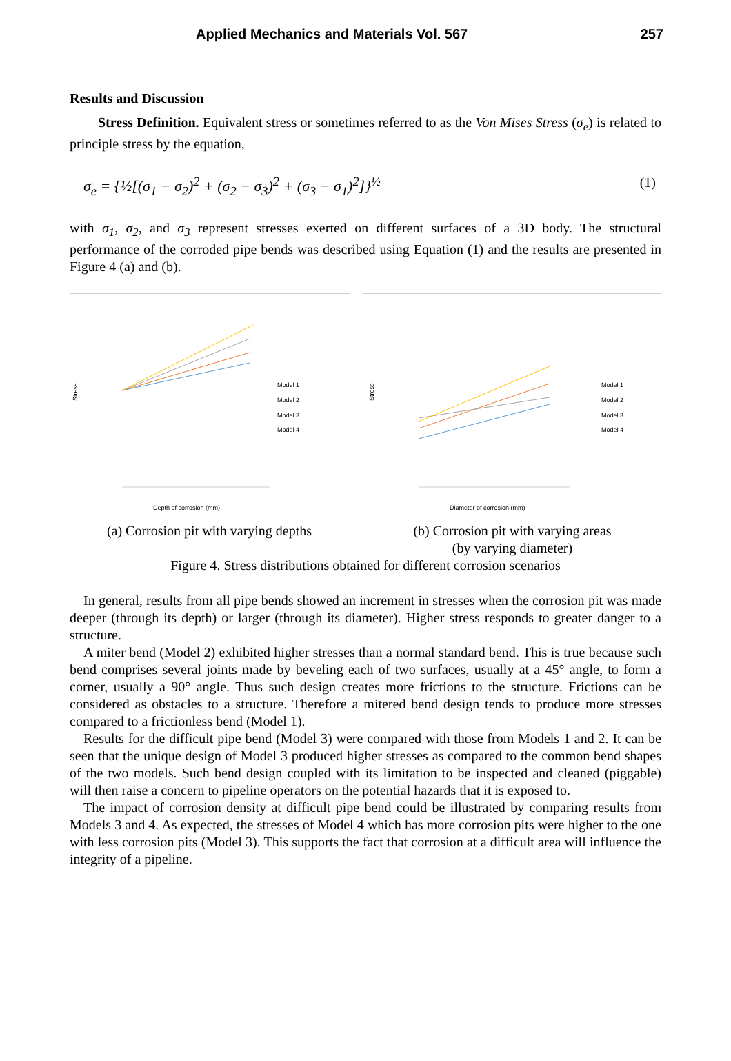Applied Mechanics and Materials Vol. 567 257
Results and Discussion
Stress Definition. Equivalent stress or sometimes referred to as the Von Mises Stress (σ<sub>e</sub>) is related to principle stress by the equation,
σ<sub>e</sub> = {½[(σ<sub>1</sub> − σ<sub>2</sub>)<sup>2</sup> + (σ<sub>2</sub> − σ<sub>3</sub>)<sup>2</sup> + (σ<sub>3</sub> − σ<sub>1</sub>)<sup>2</sup>]}<sup>½</sup> (1)
with σ<sub>1</sub>, σ<sub>2</sub>, and σ<sub>3</sub> represent stresses exerted on different surfaces of a 3D body. The structural performance of the corroded pipe bends was described using Equation (1) and the results are presented in Figure 4 (a) and (b).
Stress
Model 1
Model 2
Model 3
Model 4
Depth of corrosion (mm)
Stress
Model 1
Model 2
Model 3
Model 4
Diameter of corrosion (mm)
(a) Corrosion pit with varying depths
(b) Corrosion pit with varying areas
(by varying diameter)
Figure 4. Stress distributions obtained for different corrosion scenarios
In general, results from all pipe bends showed an increment in stresses when the corrosion pit was made deeper (through its depth) or larger (through its diameter). Higher stress responds to greater danger to a structure.
A miter bend (Model 2) exhibited higher stresses than a normal standard bend. This is true because such bend comprises several joints made by beveling each of two surfaces, usually at a 45° angle, to form a corner, usually a 90° angle. Thus such design creates more frictions to the structure. Frictions can be considered as obstacles to a structure. Therefore a mitered bend design tends to produce more stresses compared to a frictionless bend (Model 1).
Results for the difficult pipe bend (Model 3) were compared with those from Models 1 and 2. It can be seen that the unique design of Model 3 produced higher stresses as compared to the common bend shapes of the two models. Such bend design coupled with its limitation to be inspected and cleaned (piggable) will then raise a concern to pipeline operators on the potential hazards that it is exposed to.
The impact of corrosion density at difficult pipe bend could be illustrated by comparing results from Models 3 and 4. As expected, the stresses of Model 4 which has more corrosion pits were higher to the one with less corrosion pits (Model 3). This supports the fact that corrosion at a difficult area will influence the integrity of a pipeline.